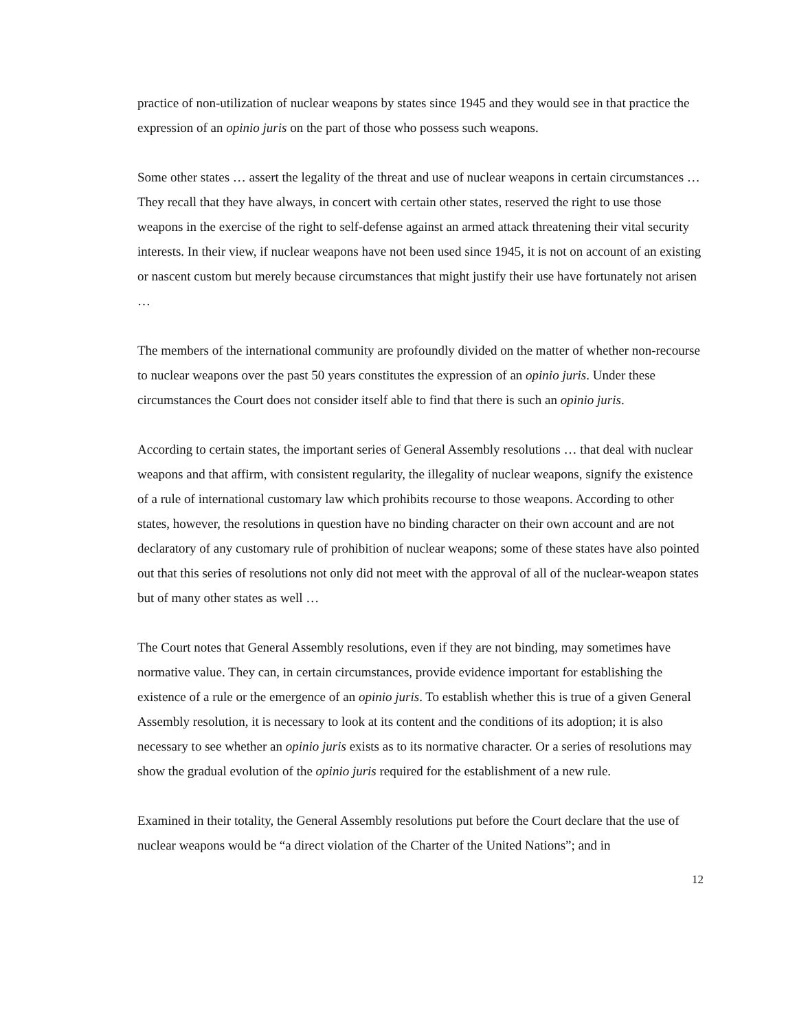practice of non-utilization of nuclear weapons by states since 1945 and they would see in that practice the expression of an opinio juris on the part of those who possess such weapons.
Some other states … assert the legality of the threat and use of nuclear weapons in certain circumstances … They recall that they have always, in concert with certain other states, reserved the right to use those weapons in the exercise of the right to self-defense against an armed attack threatening their vital security interests. In their view, if nuclear weapons have not been used since 1945, it is not on account of an existing or nascent custom but merely because circumstances that might justify their use have fortunately not arisen …
The members of the international community are profoundly divided on the matter of whether non-recourse to nuclear weapons over the past 50 years constitutes the expression of an opinio juris. Under these circumstances the Court does not consider itself able to find that there is such an opinio juris.
According to certain states, the important series of General Assembly resolutions … that deal with nuclear weapons and that affirm, with consistent regularity, the illegality of nuclear weapons, signify the existence of a rule of international customary law which prohibits recourse to those weapons. According to other states, however, the resolutions in question have no binding character on their own account and are not declaratory of any customary rule of prohibition of nuclear weapons; some of these states have also pointed out that this series of resolutions not only did not meet with the approval of all of the nuclear-weapon states but of many other states as well …
The Court notes that General Assembly resolutions, even if they are not binding, may sometimes have normative value. They can, in certain circumstances, provide evidence important for establishing the existence of a rule or the emergence of an opinio juris. To establish whether this is true of a given General Assembly resolution, it is necessary to look at its content and the conditions of its adoption; it is also necessary to see whether an opinio juris exists as to its normative character. Or a series of resolutions may show the gradual evolution of the opinio juris required for the establishment of a new rule.
Examined in their totality, the General Assembly resolutions put before the Court declare that the use of nuclear weapons would be “a direct violation of the Charter of the United Nations”; and in
12